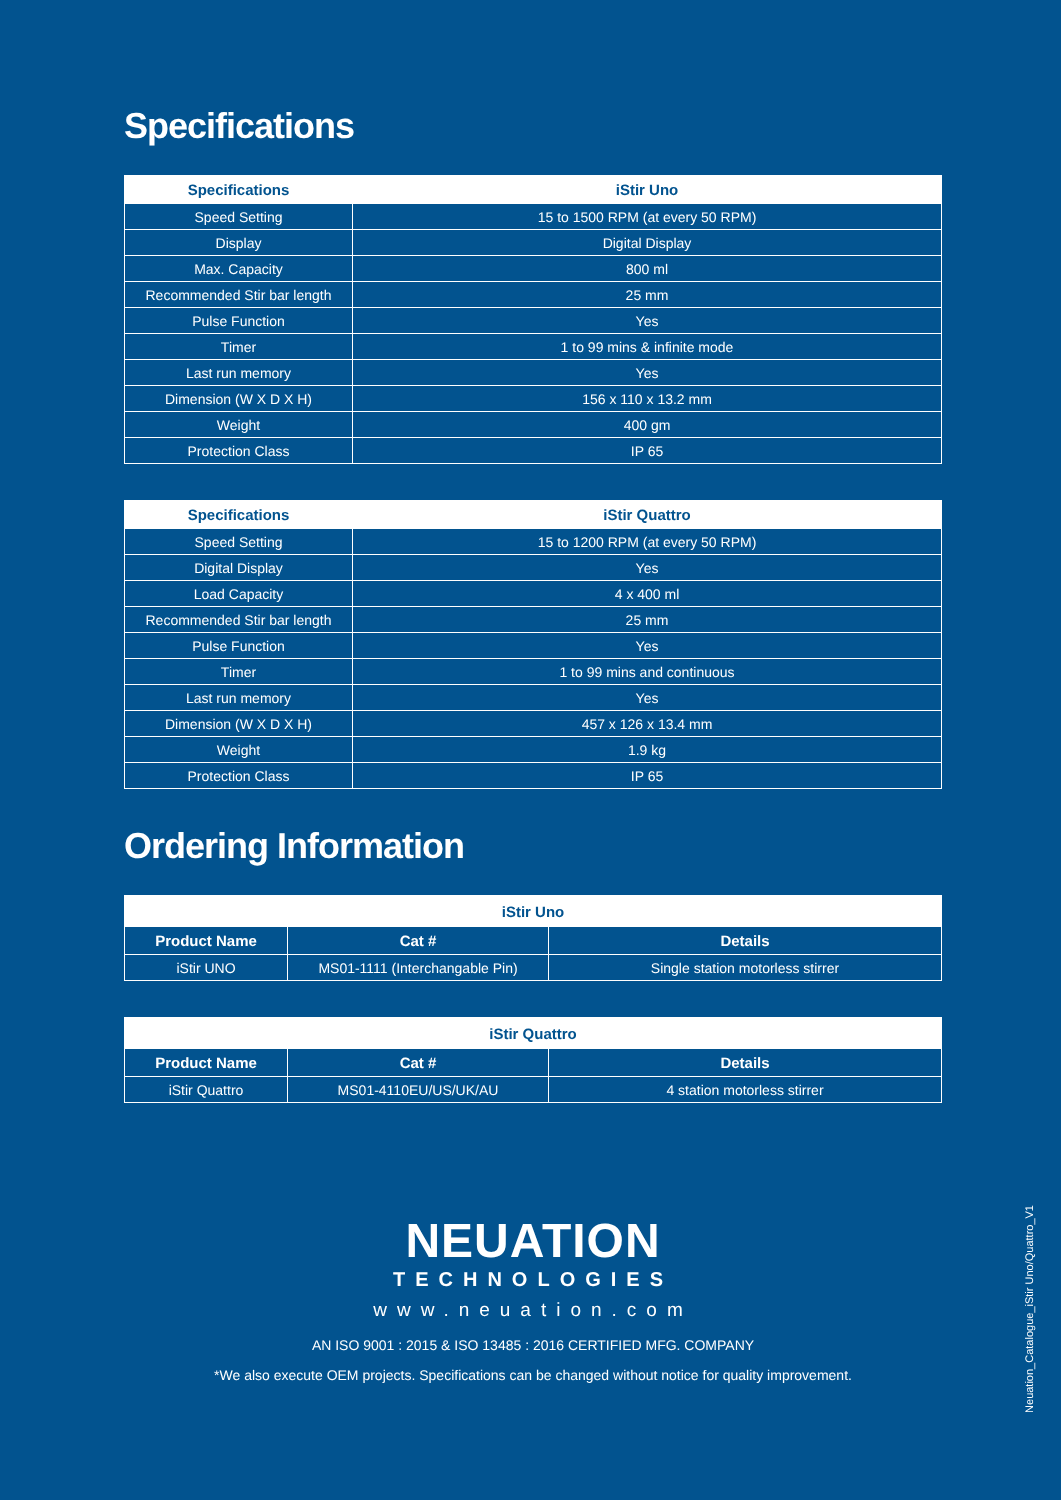Specifications
| Specifications | iStir Uno |
| --- | --- |
| Speed Setting | 15 to 1500 RPM (at every 50 RPM) |
| Display | Digital Display |
| Max. Capacity | 800 ml |
| Recommended Stir bar length | 25 mm |
| Pulse Function | Yes |
| Timer | 1 to 99 mins & infinite mode |
| Last run memory | Yes |
| Dimension (W X D X H) | 156 x 110 x 13.2 mm |
| Weight | 400 gm |
| Protection Class | IP 65 |
| Specifications | iStir Quattro |
| --- | --- |
| Speed Setting | 15 to 1200 RPM (at every 50 RPM) |
| Digital Display | Yes |
| Load Capacity | 4 x 400 ml |
| Recommended Stir bar length | 25 mm |
| Pulse Function | Yes |
| Timer | 1 to 99 mins and continuous |
| Last run memory | Yes |
| Dimension (W X D X H) | 457 x 126 x 13.4 mm |
| Weight | 1.9 kg |
| Protection Class | IP 65 |
Ordering Information
| iStir Uno | | |
| --- | --- | --- |
| Product Name | Cat # | Details |
| iStir UNO | MS01-1111 (Interchangable Pin) | Single station motorless stirrer |
| iStir Quattro | | |
| --- | --- | --- |
| Product Name | Cat # | Details |
| iStir Quattro | MS01-4110EU/US/UK/AU | 4 station motorless stirrer |
NEUATION
TECHNOLOGIES
www.neuation.com
AN ISO 9001 : 2015 & ISO 13485 : 2016 CERTIFIED MFG. COMPANY
*We also execute OEM projects. Specifications can be changed without notice for quality improvement.
Neuation_Catalogue_iStir Uno/Quattro_V1